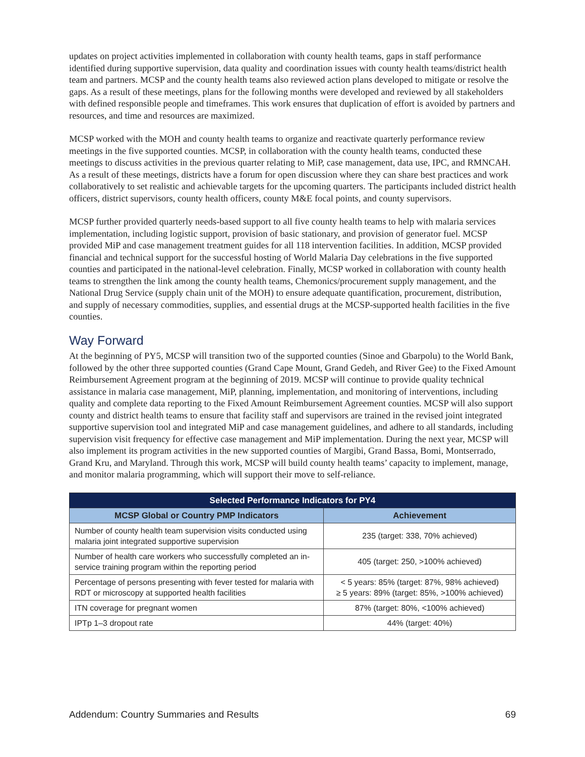updates on project activities implemented in collaboration with county health teams, gaps in staff performance identified during supportive supervision, data quality and coordination issues with county health teams/district health team and partners. MCSP and the county health teams also reviewed action plans developed to mitigate or resolve the gaps. As a result of these meetings, plans for the following months were developed and reviewed by all stakeholders with defined responsible people and timeframes. This work ensures that duplication of effort is avoided by partners and resources, and time and resources are maximized.
MCSP worked with the MOH and county health teams to organize and reactivate quarterly performance review meetings in the five supported counties. MCSP, in collaboration with the county health teams, conducted these meetings to discuss activities in the previous quarter relating to MiP, case management, data use, IPC, and RMNCAH. As a result of these meetings, districts have a forum for open discussion where they can share best practices and work collaboratively to set realistic and achievable targets for the upcoming quarters. The participants included district health officers, district supervisors, county health officers, county M&E focal points, and county supervisors.
MCSP further provided quarterly needs-based support to all five county health teams to help with malaria services implementation, including logistic support, provision of basic stationary, and provision of generator fuel. MCSP provided MiP and case management treatment guides for all 118 intervention facilities. In addition, MCSP provided financial and technical support for the successful hosting of World Malaria Day celebrations in the five supported counties and participated in the national-level celebration. Finally, MCSP worked in collaboration with county health teams to strengthen the link among the county health teams, Chemonics/procurement supply management, and the National Drug Service (supply chain unit of the MOH) to ensure adequate quantification, procurement, distribution, and supply of necessary commodities, supplies, and essential drugs at the MCSP-supported health facilities in the five counties.
Way Forward
At the beginning of PY5, MCSP will transition two of the supported counties (Sinoe and Gbarpolu) to the World Bank, followed by the other three supported counties (Grand Cape Mount, Grand Gedeh, and River Gee) to the Fixed Amount Reimbursement Agreement program at the beginning of 2019. MCSP will continue to provide quality technical assistance in malaria case management, MiP, planning, implementation, and monitoring of interventions, including quality and complete data reporting to the Fixed Amount Reimbursement Agreement counties. MCSP will also support county and district health teams to ensure that facility staff and supervisors are trained in the revised joint integrated supportive supervision tool and integrated MiP and case management guidelines, and adhere to all standards, including supervision visit frequency for effective case management and MiP implementation. During the next year, MCSP will also implement its program activities in the new supported counties of Margibi, Grand Bassa, Bomi, Montserrado, Grand Kru, and Maryland. Through this work, MCSP will build county health teams’ capacity to implement, manage, and monitor malaria programming, which will support their move to self-reliance.
| Selected Performance Indicators for PY4 | |
| --- | --- |
| MCSP Global or Country PMP Indicators | Achievement |
| Number of county health team supervision visits conducted using malaria joint integrated supportive supervision | 235 (target: 338, 70% achieved) |
| Number of health care workers who successfully completed an in-service training program within the reporting period | 405 (target: 250, >100% achieved) |
| Percentage of persons presenting with fever tested for malaria with RDT or microscopy at supported health facilities | < 5 years: 85% (target: 87%, 98% achieved) ≥ 5 years: 89% (target: 85%, >100% achieved) |
| ITN coverage for pregnant women | 87% (target: 80%, <100% achieved) |
| IPTp 1–3 dropout rate | 44% (target: 40%) |
Addendum: Country Summaries and Results 69